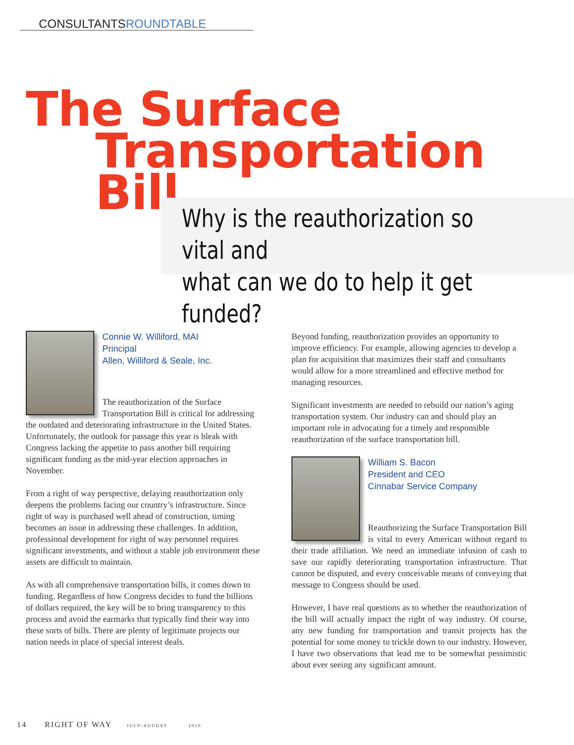CONSULTANTSROUNDTABLE
The Surface
Transportation Bill
Why is the reauthorization so vital and
what can we do to help it get funded?
Connie W. Williford, MAI
Principal
Allen, Williford & Seale, Inc.
The reauthorization of the Surface Transportation Bill is critical for addressing the outdated and deteriorating infrastructure in the United States. Unfortunately, the outlook for passage this year is bleak with Congress lacking the appetite to pass another bill requiring significant funding as the mid-year election approaches in November.
From a right of way perspective, delaying reauthorization only deepens the problems facing our country’s infrastructure. Since right of way is purchased well ahead of construction, timing becomes an issue in addressing these challenges. In addition, professional development for right of way personnel requires significant investments, and without a stable job environment these assets are difficult to maintain.
As with all comprehensive transportation bills, it comes down to funding. Regardless of how Congress decides to fund the billions of dollars required, the key will be to bring transparency to this process and avoid the earmarks that typically find their way into these sorts of bills. There are plenty of legitimate projects our nation needs in place of special interest deals.
Beyond funding, reauthorization provides an opportunity to improve efficiency. For example, allowing agencies to develop a plan for acquisition that maximizes their staff and consultants would allow for a more streamlined and effective method for managing resources.
Significant investments are needed to rebuild our nation’s aging transportation system. Our industry can and should play an important role in advocating for a timely and responsible reauthorization of the surface transportation bill.
William S. Bacon
President and CEO
Cinnabar Service Company
Reauthorizing the Surface Transportation Bill is vital to every American without regard to their trade affiliation. We need an immediate infusion of cash to save our rapidly deteriorating transportation infrastructure. That cannot be disputed, and every conceivable means of conveying that message to Congress should be used.
However, I have real questions as to whether the reauthorization of the bill will actually impact the right of way industry. Of course, any new funding for transportation and transit projects has the potential for some money to trickle down to our industry. However, I have two observations that lead me to be somewhat pessimistic about ever seeing any significant amount.
14 RIGHT OF WAY JULY/AUGUST 2010